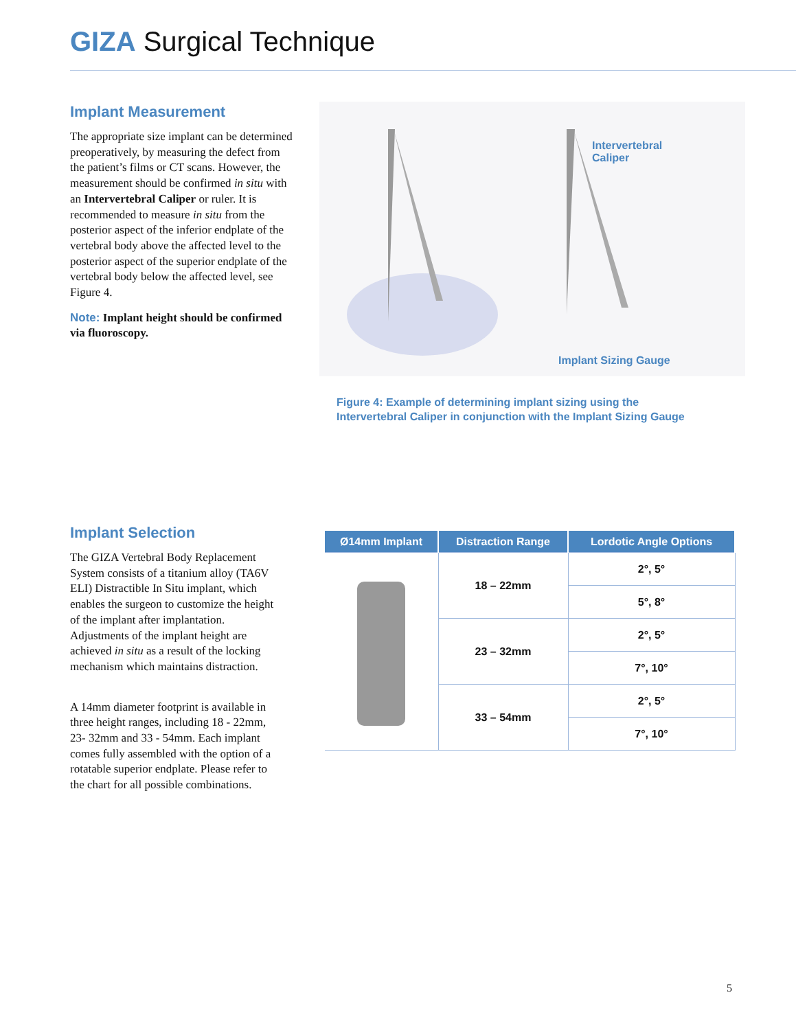GIZA Surgical Technique
Implant Measurement
The appropriate size implant can be determined preoperatively, by measuring the defect from the patient’s films or CT scans. However, the measurement should be confirmed in situ with an Intervertebral Caliper or ruler. It is recommended to measure in situ from the posterior aspect of the inferior endplate of the vertebral body above the affected level to the posterior aspect of the superior endplate of the vertebral body below the affected level, see Figure 4.
Note: Implant height should be confirmed via fluoroscopy.
Intervertebral
Caliper
Implant Sizing Gauge
Figure 4: Example of determining implant sizing using the Intervertebral Caliper in conjunction with the Implant Sizing Gauge
Implant Selection
The GIZA Vertebral Body Replacement System consists of a titanium alloy (TA6V ELI) Distractible In Situ implant, which enables the surgeon to customize the height of the implant after implantation. Adjustments of the implant height are achieved in situ as a result of the locking mechanism which maintains distraction.
A 14mm diameter footprint is available in three height ranges, including 18 - 22mm, 23- 32mm and 33 - 54mm. Each implant comes fully assembled with the option of a rotatable superior endplate. Please refer to the chart for all possible combinations.
| Ø14mm Implant | Distraction Range | Lordotic Angle Options |
| --- | --- | --- |
| | 18 – 22mm | 2°, 5° |
| | | 5°, 8° |
| | 23 – 32mm | 2°, 5° |
| | | 7°, 10° |
| | 33 – 54mm | 2°, 5° |
| | | 7°, 10° |
5